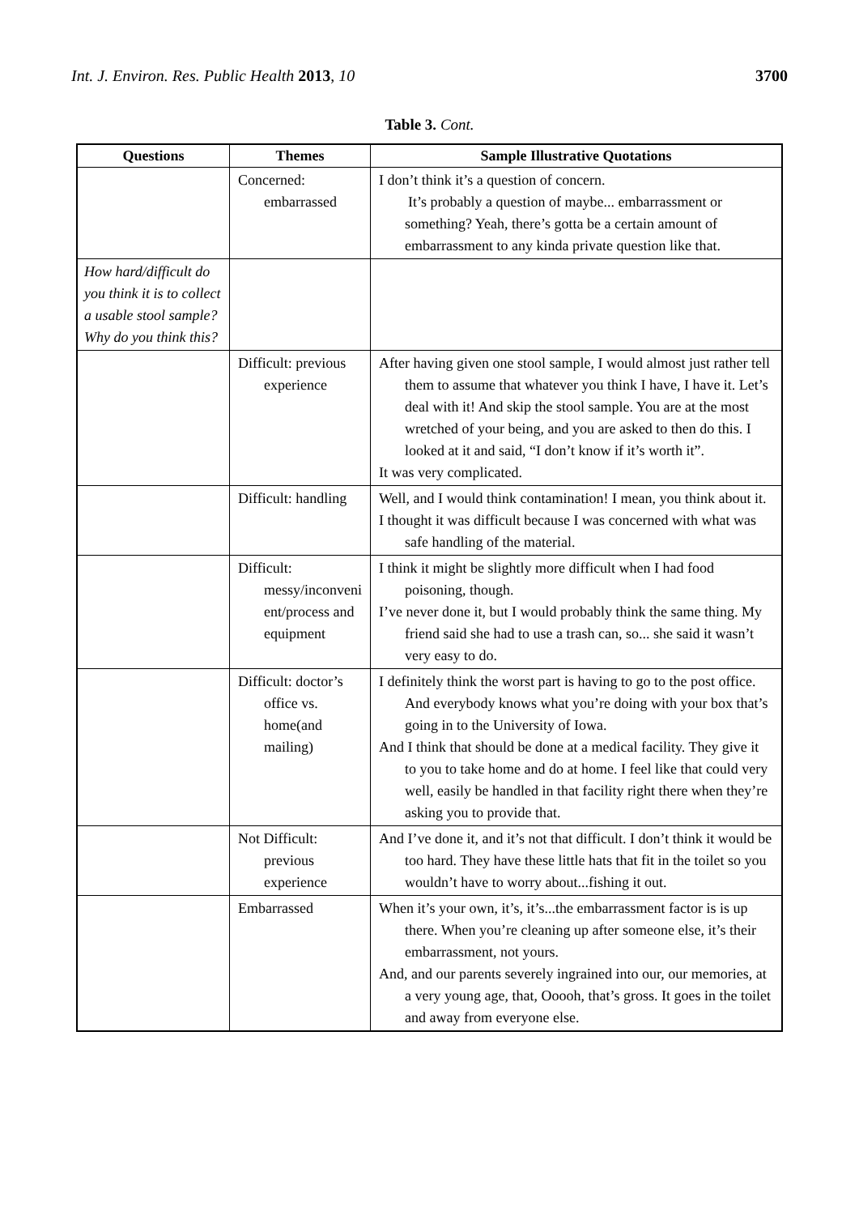Int. J. Environ. Res. Public Health 2013, 10 3700
Table 3. Cont.
| Questions | Themes | Sample Illustrative Quotations |
| --- | --- | --- |
| | Concerned: embarrassed | I don’t think it’s a question of concern. It’s probably a question of maybe... embarrassment or something? Yeah, there’s gotta be a certain amount of embarrassment to any kinda private question like that. |
| How hard/difficult do you think it is to collect a usable stool sample? Why do you think this? | | |
| | Difficult: previous experience | After having given one stool sample, I would almost just rather tell them to assume that whatever you think I have, I have it. Let’s deal with it! And skip the stool sample. You are at the most wretched of your being, and you are asked to then do this. I looked at it and said, “I don’t know if it’s worth it”. It was very complicated. |
| | Difficult: handling | Well, and I would think contamination! I mean, you think about it. I thought it was difficult because I was concerned with what was safe handling of the material. |
| | Difficult: messy/inconveni ent/process and equipment | I think it might be slightly more difficult when I had food poisoning, though. I’ve never done it, but I would probably think the same thing. My friend said she had to use a trash can, so... she said it wasn’t very easy to do. |
| | Difficult: doctor’s office vs. home(and mailing) | I definitely think the worst part is having to go to the post office. And everybody knows what you’re doing with your box that’s going in to the University of Iowa. And I think that should be done at a medical facility. They give it to you to take home and do at home. I feel like that could very well, easily be handled in that facility right there when they’re asking you to provide that. |
| | Not Difficult: previous experience | And I’ve done it, and it’s not that difficult. I don’t think it would be too hard. They have these little hats that fit in the toilet so you wouldn’t have to worry about...fishing it out. |
| | Embarrassed | When it’s your own, it’s, it’s...the embarrassment factor is is up there. When you’re cleaning up after someone else, it’s their embarrassment, not yours. And, and our parents severely ingrained into our, our memories, at a very young age, that, Ooooh, that’s gross. It goes in the toilet and away from everyone else. |